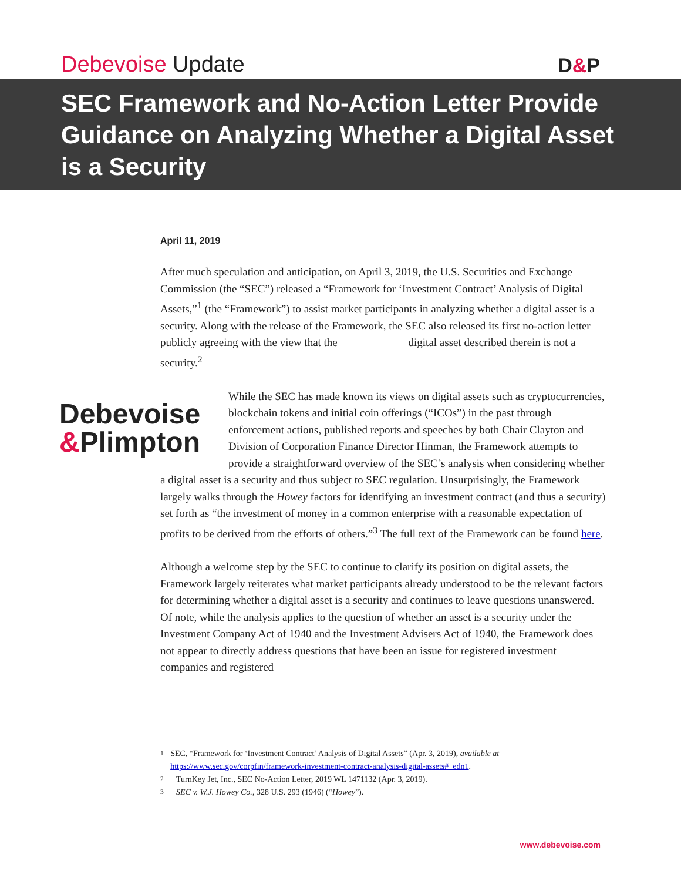Debevoise Update
D&P
SEC Framework and No-Action Letter Provide Guidance on Analyzing Whether a Digital Asset is a Security
April 11, 2019
After much speculation and anticipation, on April 3, 2019, the U.S. Securities and Exchange Commission (the “SEC”) released a “Framework for ‘Investment Contract’ Analysis of Digital Assets,”<sup>1</sup> (the “Framework”) to assist market participants in analyzing whether a digital asset is a security. Along with the release of the Framework, the SEC also released its first no-action letter publicly agreeing with the view that the digital asset described therein is not a security.<sup>2</sup>
Debevoise
&Plimpton While the SEC has made known its views on digital assets such as cryptocurrencies, blockchain tokens and initial coin offerings (“ICOs”) in the past through enforcement actions, published reports and speeches by both Chair Clayton and Division of Corporation Finance Director Hinman, the Framework attempts to provide a straightforward overview of the SEC’s analysis when considering whether a digital asset is a security and thus subject to SEC regulation. Unsurprisingly, the Framework largely walks through the Howey factors for identifying an investment contract (and thus a security) set forth as “the investment of money in a common enterprise with a reasonable expectation of profits to be derived from the efforts of others.”<sup>3</sup> The full text of the Framework can be found here.
Although a welcome step by the SEC to continue to clarify its position on digital assets, the Framework largely reiterates what market participants already understood to be the relevant factors for determining whether a digital asset is a security and continues to leave questions unanswered. Of note, while the analysis applies to the question of whether an asset is a security under the Investment Company Act of 1940 and the Investment Advisers Act of 1940, the Framework does not appear to directly address questions that have been an issue for registered investment companies and registered
<sup>1</sup> SEC, “Framework for ‘Investment Contract’ Analysis of Digital Assets” (Apr. 3, 2019), available at https://www.sec.gov/corpfin/framework-investment-contract-analysis-digital-assets#_edn1.
<sup>2</sup> TurnKey Jet, Inc., SEC No-Action Letter, 2019 WL 1471132 (Apr. 3, 2019).
<sup>3</sup> SEC v. W.J. Howey Co., 328 U.S. 293 (1946) (“Howey”).
www.debevoise.com